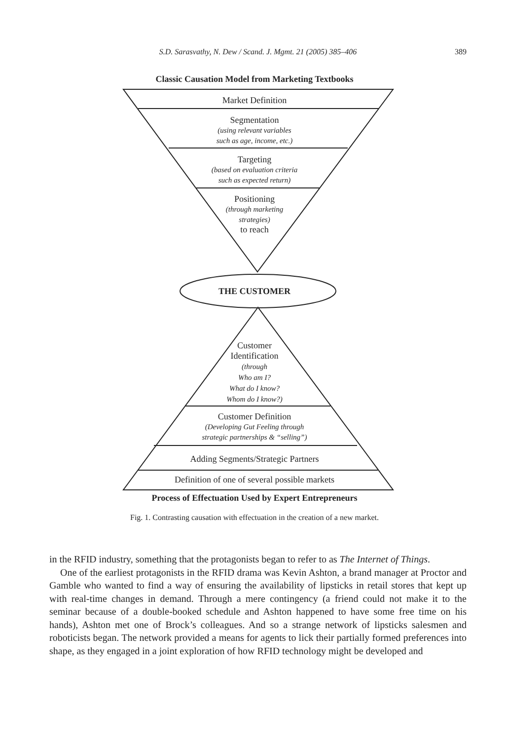S.D. Sarasvathy, N. Dew / Scand. J. Mgmt. 21 (2005) 385–406 389
Classic Causation Model from Marketing Textbooks
Market Definition
Segmentation
(using relevant variables
such as age, income, etc.)
Targeting
(based on evaluation criteria
such as expected return)
Positioning
(through marketing
strategies)
to reach
THE CUSTOMER
Customer
Identification
(through
Who am I?
What do I know?
Whom do I know?)
Customer Definition
(Developing Gut Feeling through
strategic partnerships & “selling”)
Adding Segments/Strategic Partners
Definition of one of several possible markets
Process of Effectuation Used by Expert Entrepreneurs
Fig. 1. Contrasting causation with effectuation in the creation of a new market.
in the RFID industry, something that the protagonists began to refer to as The Internet of Things.
One of the earliest protagonists in the RFID drama was Kevin Ashton, a brand manager at Proctor and Gamble who wanted to find a way of ensuring the availability of lipsticks in retail stores that kept up with real-time changes in demand. Through a mere contingency (a friend could not make it to the seminar because of a double-booked schedule and Ashton happened to have some free time on his hands), Ashton met one of Brock’s colleagues. And so a strange network of lipsticks salesmen and roboticists began. The network provided a means for agents to lick their partially formed preferences into shape, as they engaged in a joint exploration of how RFID technology might be developed and